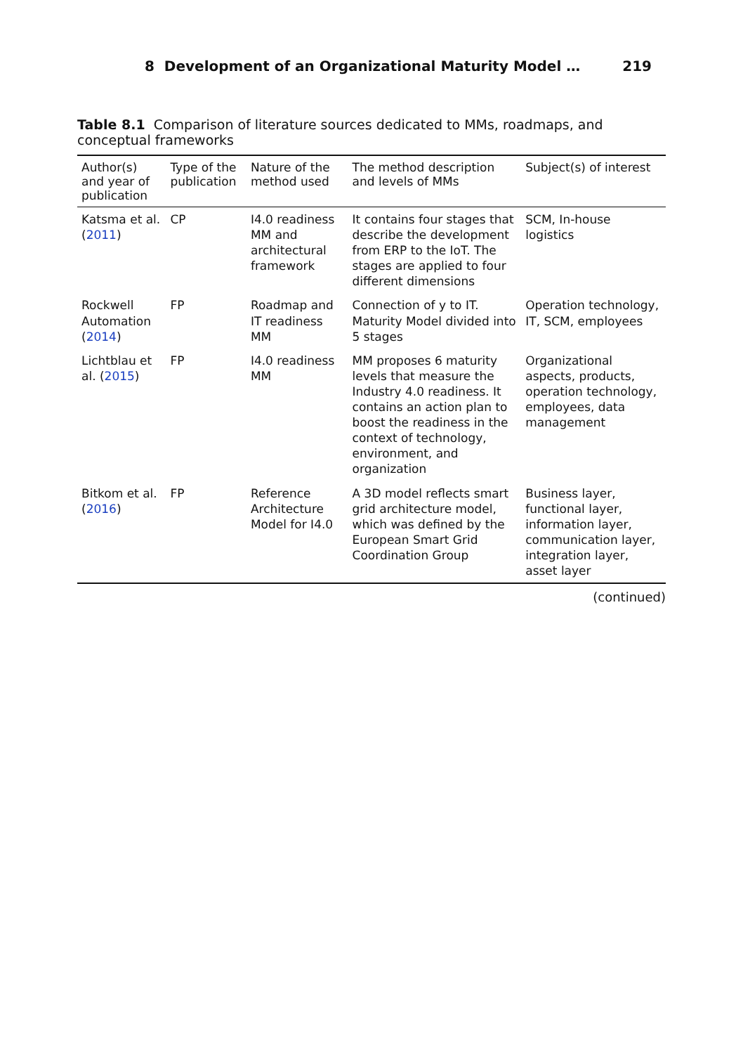8 Development of an Organizational Maturity Model … 219
Table 8.1 Comparison of literature sources dedicated to MMs, roadmaps, and conceptual frameworks
| Author(s) and year of publication | Type of the publication | Nature of the method used | The method description and levels of MMs | Subject(s) of interest |
| --- | --- | --- | --- | --- |
| Katsma et al. ( 2011 ) | CP | I4.0 readiness MM and architectural framework | It contains four stages that describe the development from ERP to the IoT. The stages are applied to four different dimensions | SCM, In-house logistics |
| Rockwell Automation ( 2014 ) | FP | Roadmap and IT readiness MM | Connection of y to IT. Maturity Model divided into 5 stages | Operation technology, IT, SCM, employees |
| Lichtblau et al. ( 2015 ) | FP | I4.0 readiness MM | MM proposes 6 maturity levels that measure the Industry 4.0 readiness. It contains an action plan to boost the readiness in the context of technology, environment, and organization | Organizational aspects, products, operation technology, employees, data management |
| Bitkom et al. ( 2016 ) | FP | Reference Architecture Model for I4.0 | A 3D model reflects smart grid architecture model, which was defined by the European Smart Grid Coordination Group | Business layer, functional layer, information layer, communication layer, integration layer, asset layer |
(continued)